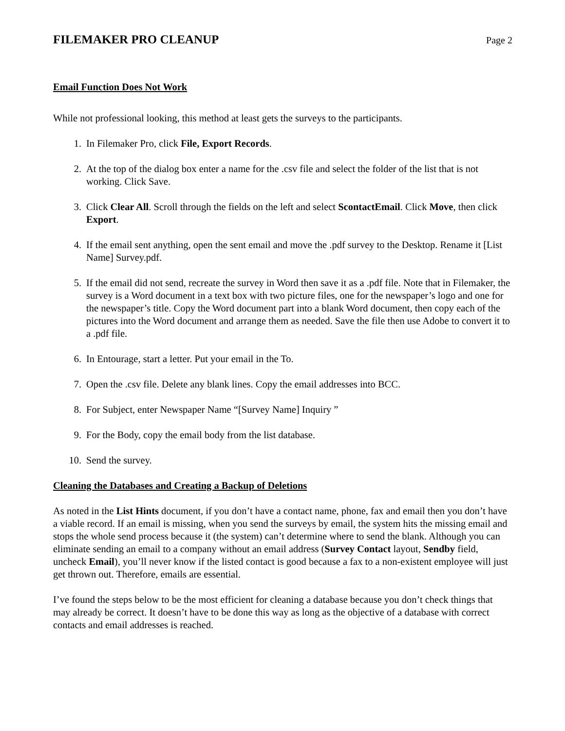FILEMAKER PRO CLEANUP
Page 2
Email Function Does Not Work
While not professional looking, this method at least gets the surveys to the participants.
1. In Filemaker Pro, click File, Export Records.
2. At the top of the dialog box enter a name for the .csv file and select the folder of the list that is not working. Click Save.
3. Click Clear All. Scroll through the fields on the left and select ScontactEmail. Click Move, then click Export.
4. If the email sent anything, open the sent email and move the .pdf survey to the Desktop. Rename it [List Name] Survey.pdf.
5. If the email did not send, recreate the survey in Word then save it as a .pdf file. Note that in Filemaker, the survey is a Word document in a text box with two picture files, one for the newspaper’s logo and one for the newspaper’s title. Copy the Word document part into a blank Word document, then copy each of the pictures into the Word document and arrange them as needed. Save the file then use Adobe to convert it to a .pdf file.
6. In Entourage, start a letter. Put your email in the To.
7. Open the .csv file. Delete any blank lines. Copy the email addresses into BCC.
8. For Subject, enter Newspaper Name “[Survey Name] Inquiry ”
9. For the Body, copy the email body from the list database.
10. Send the survey.
Cleaning the Databases and Creating a Backup of Deletions
As noted in the List Hints document, if you don’t have a contact name, phone, fax and email then you don’t have a viable record. If an email is missing, when you send the surveys by email, the system hits the missing email and stops the whole send process because it (the system) can’t determine where to send the blank. Although you can eliminate sending an email to a company without an email address (Survey Contact layout, Sendby field, uncheck Email), you’ll never know if the listed contact is good because a fax to a non-existent employee will just get thrown out. Therefore, emails are essential.
I’ve found the steps below to be the most efficient for cleaning a database because you don’t check things that may already be correct. It doesn’t have to be done this way as long as the objective of a database with correct contacts and email addresses is reached.